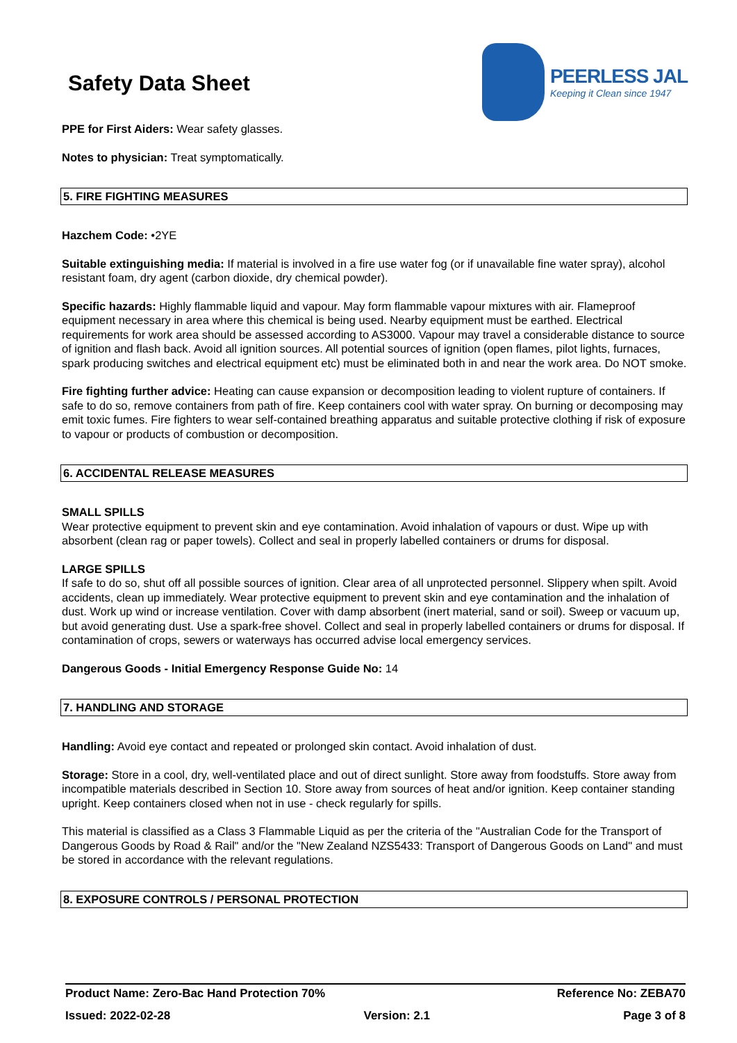Safety Data Sheet
PEERLESS JAL
Keeping it Clean since 1947
PPE for First Aiders: Wear safety glasses.
Notes to physician: Treat symptomatically.
5. FIRE FIGHTING MEASURES
Hazchem Code: •2YE
Suitable extinguishing media: If material is involved in a fire use water fog (or if unavailable fine water spray), alcohol resistant foam, dry agent (carbon dioxide, dry chemical powder).
Specific hazards: Highly flammable liquid and vapour. May form flammable vapour mixtures with air. Flameproof equipment necessary in area where this chemical is being used. Nearby equipment must be earthed. Electrical requirements for work area should be assessed according to AS3000. Vapour may travel a considerable distance to source of ignition and flash back. Avoid all ignition sources. All potential sources of ignition (open flames, pilot lights, furnaces, spark producing switches and electrical equipment etc) must be eliminated both in and near the work area. Do NOT smoke.
Fire fighting further advice: Heating can cause expansion or decomposition leading to violent rupture of containers. If safe to do so, remove containers from path of fire. Keep containers cool with water spray. On burning or decomposing may emit toxic fumes. Fire fighters to wear self-contained breathing apparatus and suitable protective clothing if risk of exposure to vapour or products of combustion or decomposition.
6. ACCIDENTAL RELEASE MEASURES
SMALL SPILLS
Wear protective equipment to prevent skin and eye contamination. Avoid inhalation of vapours or dust. Wipe up with absorbent (clean rag or paper towels). Collect and seal in properly labelled containers or drums for disposal.
LARGE SPILLS
If safe to do so, shut off all possible sources of ignition. Clear area of all unprotected personnel. Slippery when spilt. Avoid accidents, clean up immediately. Wear protective equipment to prevent skin and eye contamination and the inhalation of dust. Work up wind or increase ventilation. Cover with damp absorbent (inert material, sand or soil). Sweep or vacuum up, but avoid generating dust. Use a spark-free shovel. Collect and seal in properly labelled containers or drums for disposal. If contamination of crops, sewers or waterways has occurred advise local emergency services.
Dangerous Goods - Initial Emergency Response Guide No: 14
7. HANDLING AND STORAGE
Handling: Avoid eye contact and repeated or prolonged skin contact. Avoid inhalation of dust.
Storage: Store in a cool, dry, well-ventilated place and out of direct sunlight. Store away from foodstuffs. Store away from incompatible materials described in Section 10. Store away from sources of heat and/or ignition. Keep container standing upright. Keep containers closed when not in use - check regularly for spills.
This material is classified as a Class 3 Flammable Liquid as per the criteria of the "Australian Code for the Transport of Dangerous Goods by Road & Rail" and/or the "New Zealand NZS5433: Transport of Dangerous Goods on Land" and must be stored in accordance with the relevant regulations.
8. EXPOSURE CONTROLS / PERSONAL PROTECTION
Product Name: Zero-Bac Hand Protection 70% Reference No: ZEBA70
Issued: 2022-02-28 Version: 2.1 Page 3 of 8